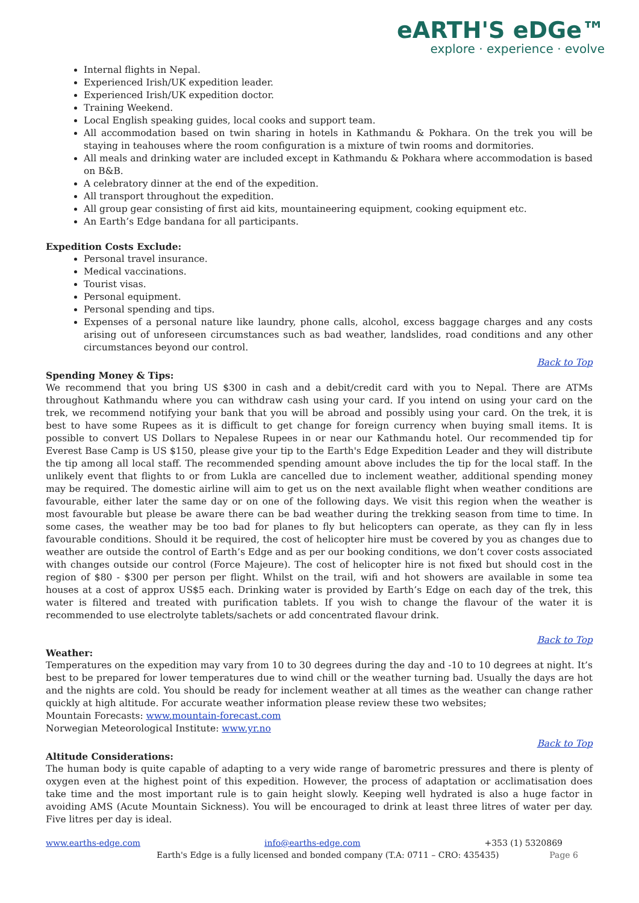eARTH'S eDGe™
explore · experience · evolve
Internal flights in Nepal.
Experienced Irish/UK expedition leader.
Experienced Irish/UK expedition doctor.
Training Weekend.
Local English speaking guides, local cooks and support team.
All accommodation based on twin sharing in hotels in Kathmandu & Pokhara. On the trek you will be staying in teahouses where the room configuration is a mixture of twin rooms and dormitories.
All meals and drinking water are included except in Kathmandu & Pokhara where accommodation is based on B&B.
A celebratory dinner at the end of the expedition.
All transport throughout the expedition.
All group gear consisting of first aid kits, mountaineering equipment, cooking equipment etc.
An Earth’s Edge bandana for all participants.
Expedition Costs Exclude:
Personal travel insurance.
Medical vaccinations.
Tourist visas.
Personal equipment.
Personal spending and tips.
Expenses of a personal nature like laundry, phone calls, alcohol, excess baggage charges and any costs arising out of unforeseen circumstances such as bad weather, landslides, road conditions and any other circumstances beyond our control.
Back to Top
Spending Money & Tips:
We recommend that you bring US $300 in cash and a debit/credit card with you to Nepal. There are ATMs throughout Kathmandu where you can withdraw cash using your card. If you intend on using your card on the trek, we recommend notifying your bank that you will be abroad and possibly using your card. On the trek, it is best to have some Rupees as it is difficult to get change for foreign currency when buying small items. It is possible to convert US Dollars to Nepalese Rupees in or near our Kathmandu hotel. Our recommended tip for Everest Base Camp is US $150, please give your tip to the Earth's Edge Expedition Leader and they will distribute the tip among all local staff. The recommended spending amount above includes the tip for the local staff. In the unlikely event that flights to or from Lukla are cancelled due to inclement weather, additional spending money may be required. The domestic airline will aim to get us on the next available flight when weather conditions are favourable, either later the same day or on one of the following days. We visit this region when the weather is most favourable but please be aware there can be bad weather during the trekking season from time to time. In some cases, the weather may be too bad for planes to fly but helicopters can operate, as they can fly in less favourable conditions. Should it be required, the cost of helicopter hire must be covered by you as changes due to weather are outside the control of Earth’s Edge and as per our booking conditions, we don’t cover costs associated with changes outside our control (Force Majeure). The cost of helicopter hire is not fixed but should cost in the region of $80 - $300 per person per flight. Whilst on the trail, wifi and hot showers are available in some tea houses at a cost of approx US$5 each. Drinking water is provided by Earth’s Edge on each day of the trek, this water is filtered and treated with purification tablets. If you wish to change the flavour of the water it is recommended to use electrolyte tablets/sachets or add concentrated flavour drink.
Back to Top
Weather:
Temperatures on the expedition may vary from 10 to 30 degrees during the day and -10 to 10 degrees at night. It’s best to be prepared for lower temperatures due to wind chill or the weather turning bad. Usually the days are hot and the nights are cold. You should be ready for inclement weather at all times as the weather can change rather quickly at high altitude. For accurate weather information please review these two websites;
Mountain Forecasts: www.mountain-forecast.com
Norwegian Meteorological Institute: www.yr.no
Back to Top
Altitude Considerations:
The human body is quite capable of adapting to a very wide range of barometric pressures and there is plenty of oxygen even at the highest point of this expedition. However, the process of adaptation or acclimatisation does take time and the most important rule is to gain height slowly. Keeping well hydrated is also a huge factor in avoiding AMS (Acute Mountain Sickness). You will be encouraged to drink at least three litres of water per day. Five litres per day is ideal.
www.earths-edge.com info@earths-edge.com +353 (1) 5320869
Earth's Edge is a fully licensed and bonded company (T.A: 0711 – CRO: 435435) Page 6